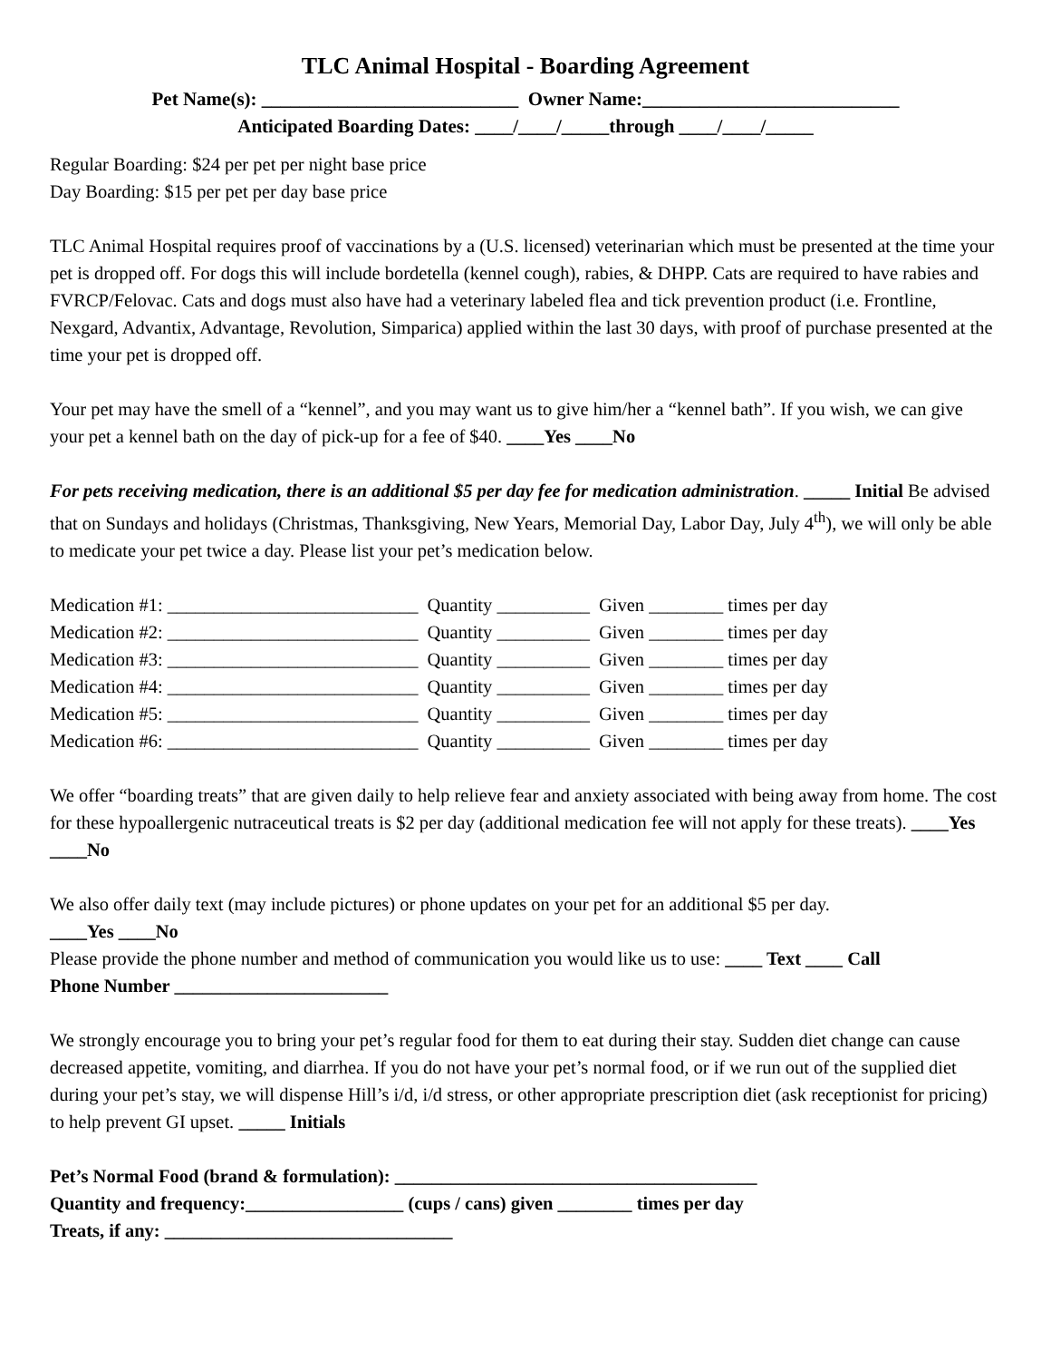TLC Animal Hospital - Boarding Agreement
Pet Name(s): ___________________________ Owner Name:___________________________
Anticipated Boarding Dates: ____/____/_____through ____/____/_____
Regular Boarding: $24 per pet per night base price
Day Boarding: $15 per pet per day base price
TLC Animal Hospital requires proof of vaccinations by a (U.S. licensed) veterinarian which must be presented at the time your pet is dropped off. For dogs this will include bordetella (kennel cough), rabies, & DHPP. Cats are required to have rabies and FVRCP/Felovac. Cats and dogs must also have had a veterinary labeled flea and tick prevention product (i.e. Frontline, Nexgard, Advantix, Advantage, Revolution, Simparica) applied within the last 30 days, with proof of purchase presented at the time your pet is dropped off.
Your pet may have the smell of a “kennel”, and you may want us to give him/her a “kennel bath”. If you wish, we can give your pet a kennel bath on the day of pick-up for a fee of $40. ____Yes ____No
For pets receiving medication, there is an additional $5 per day fee for medication administration. _____ Initial Be advised that on Sundays and holidays (Christmas, Thanksgiving, New Years, Memorial Day, Labor Day, July 4<sup>th</sup>), we will only be able to medicate your pet twice a day. Please list your pet’s medication below.
| Medication #1: ___________________________ | Quantity __________ | Given ________ times per day |
| Medication #2: ___________________________ | Quantity __________ | Given ________ times per day |
| Medication #3: ___________________________ | Quantity __________ | Given ________ times per day |
| Medication #4: ___________________________ | Quantity __________ | Given ________ times per day |
| Medication #5: ___________________________ | Quantity __________ | Given ________ times per day |
| Medication #6: ___________________________ | Quantity __________ | Given ________ times per day |
We offer “boarding treats” that are given daily to help relieve fear and anxiety associated with being away from home. The cost for these hypoallergenic nutraceutical treats is $2 per day (additional medication fee will not apply for these treats). ____Yes ____No
We also offer daily text (may include pictures) or phone updates on your pet for an additional $5 per day.
____Yes ____No
Please provide the phone number and method of communication you would like us to use: ____ Text ____ Call
Phone Number _______________________
We strongly encourage you to bring your pet’s regular food for them to eat during their stay. Sudden diet change can cause decreased appetite, vomiting, and diarrhea. If you do not have your pet’s normal food, or if we run out of the supplied diet during your pet’s stay, we will dispense Hill’s i/d, i/d stress, or other appropriate prescription diet (ask receptionist for pricing) to help prevent GI upset. _____ Initials
Pet’s Normal Food (brand & formulation): _______________________________________
Quantity and frequency:_________________ (cups / cans) given ________ times per day
Treats, if any: _______________________________